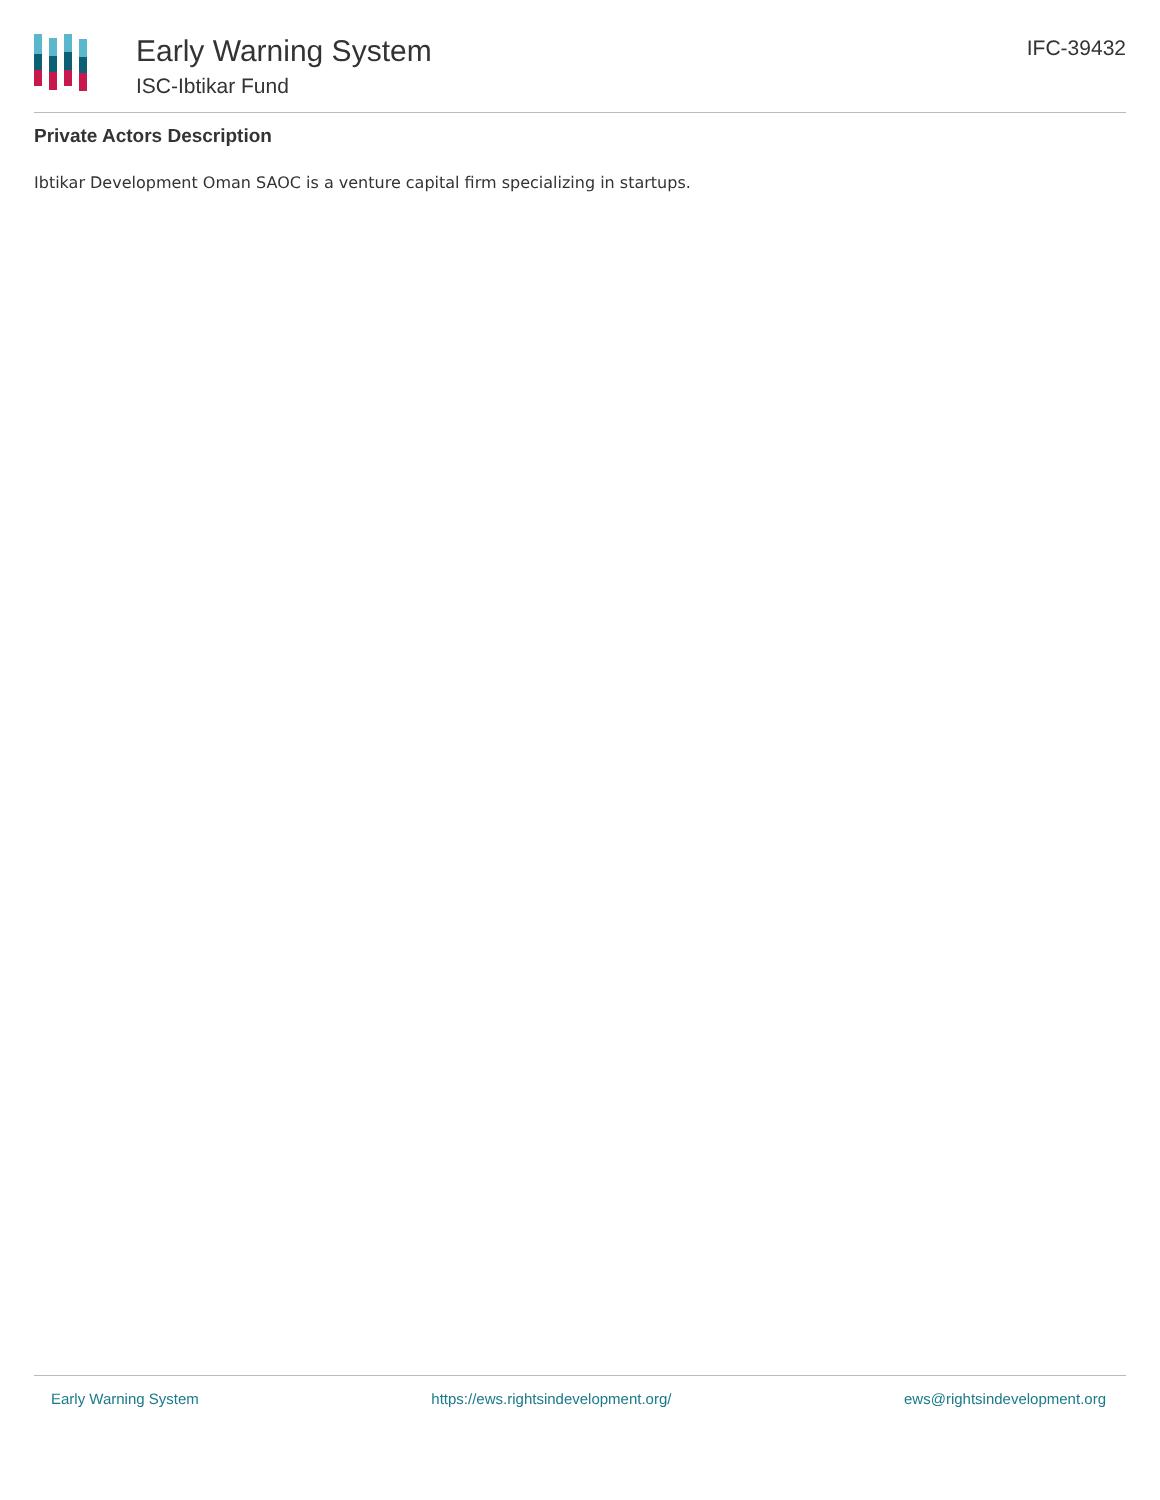Early Warning System
ISC-Ibtikar Fund
IFC-39432
Private Actors Description
Ibtikar Development Oman SAOC is a venture capital firm specializing in startups.
Early Warning System https://ews.rightsindevelopment.org/ ews@rightsindevelopment.org